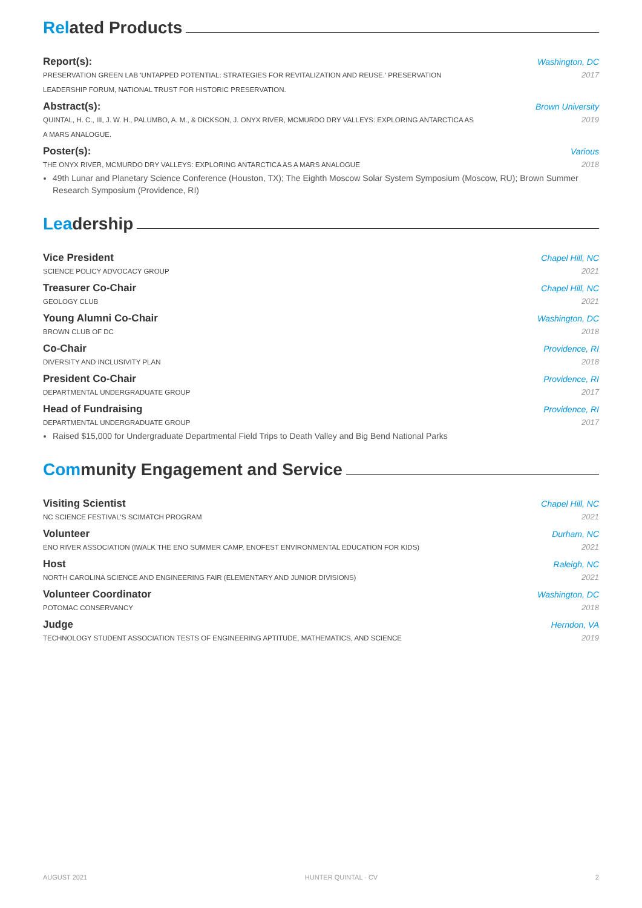Related Products
Report(s): Washington, DC
PRESERVATION GREEN LAB 'UNTAPPED POTENTIAL: STRATEGIES FOR REVITALIZATION AND REUSE.' PRESERVATION
LEADERSHIP FORUM, NATIONAL TRUST FOR HISTORIC PRESERVATION. 2017
Abstract(s): Brown University
QUINTAL, H. C., III, J. W. H., PALUMBO, A. M., & DICKSON, J. ONYX RIVER, MCMURDO DRY VALLEYS: EXPLORING ANTARCTICA AS
A MARS ANALOGUE. 2019
Poster(s): Various
THE ONYX RIVER, MCMURDO DRY VALLEYS: EXPLORING ANTARCTICA AS A MARS ANALOGUE 2018
49th Lunar and Planetary Science Conference (Houston, TX); The Eighth Moscow Solar System Symposium (Moscow, RU); Brown Summer Research Symposium (Providence, RI)
Leadership
Vice President Chapel Hill, NC
SCIENCE POLICY ADVOCACY GROUP 2021
Treasurer Co-Chair Chapel Hill, NC
GEOLOGY CLUB 2021
Young Alumni Co-Chair Washington, DC
BROWN CLUB OF DC 2018
Co-Chair Providence, RI
DIVERSITY AND INCLUSIVITY PLAN 2018
President Co-Chair Providence, RI
DEPARTMENTAL UNDERGRADUATE GROUP 2017
Head of Fundraising Providence, RI
DEPARTMENTAL UNDERGRADUATE GROUP 2017
Raised $15,000 for Undergraduate Departmental Field Trips to Death Valley and Big Bend National Parks
Community Engagement and Service
Visiting Scientist Chapel Hill, NC
NC SCIENCE FESTIVAL'S SCIMATCH PROGRAM 2021
Volunteer Durham, NC
ENO RIVER ASSOCIATION (IWALK THE ENO SUMMER CAMP, ENOFEST ENVIRONMENTAL EDUCATION FOR KIDS) 2021
Host Raleigh, NC
NORTH CAROLINA SCIENCE AND ENGINEERING FAIR (ELEMENTARY AND JUNIOR DIVISIONS) 2021
Volunteer Coordinator Washington, DC
POTOMAC CONSERVANCY 2018
Judge Herndon, VA
TECHNOLOGY STUDENT ASSOCIATION TESTS OF ENGINEERING APTITUDE, MATHEMATICS, AND SCIENCE 2019
AUGUST 2021 HUNTER QUINTAL · CV 2